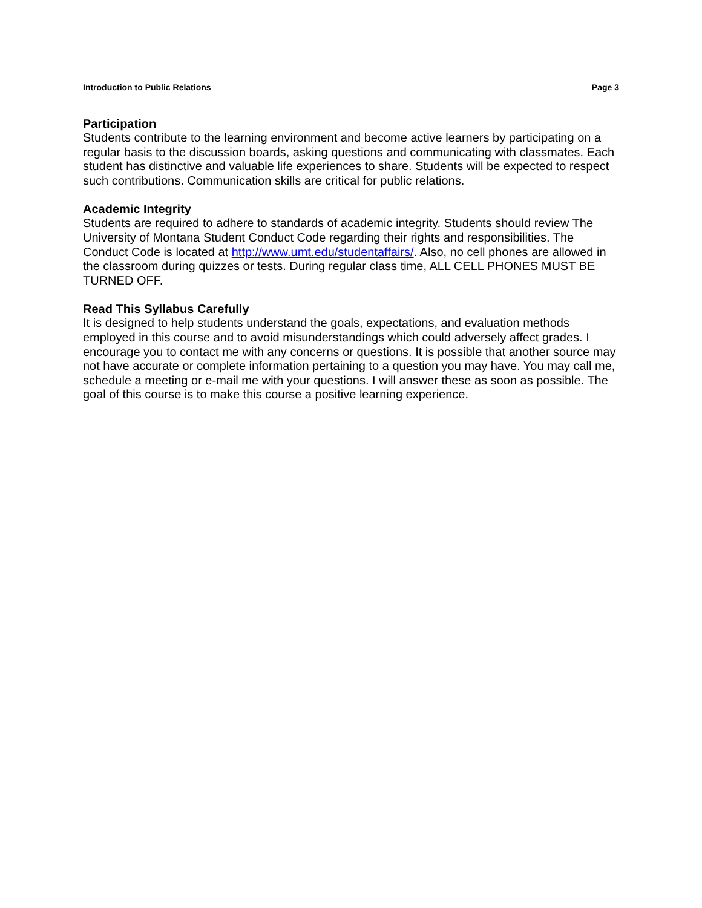Introduction to Public Relations Page 3
Participation
Students contribute to the learning environment and become active learners by participating on a regular basis to the discussion boards, asking questions and communicating with classmates. Each student has distinctive and valuable life experiences to share. Students will be expected to respect such contributions. Communication skills are critical for public relations.
Academic Integrity
Students are required to adhere to standards of academic integrity. Students should review The University of Montana Student Conduct Code regarding their rights and responsibilities. The Conduct Code is located at http://www.umt.edu/studentaffairs/. Also, no cell phones are allowed in the classroom during quizzes or tests. During regular class time, ALL CELL PHONES MUST BE TURNED OFF.
Read This Syllabus Carefully
It is designed to help students understand the goals, expectations, and evaluation methods employed in this course and to avoid misunderstandings which could adversely affect grades. I encourage you to contact me with any concerns or questions. It is possible that another source may not have accurate or complete information pertaining to a question you may have. You may call me, schedule a meeting or e-mail me with your questions. I will answer these as soon as possible. The goal of this course is to make this course a positive learning experience.